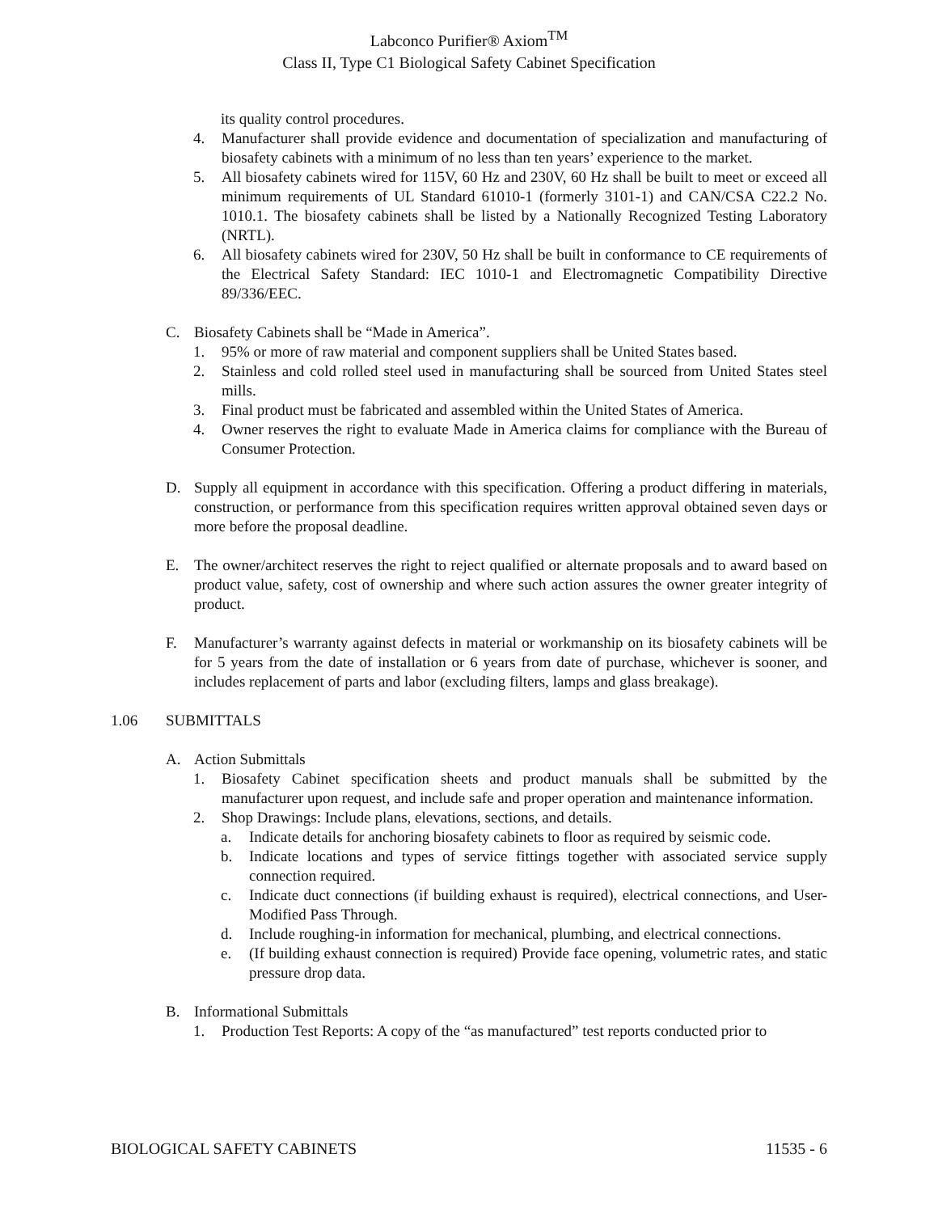Labconco Purifier® Axiom<sup>TM</sup>
Class II, Type C1 Biological Safety Cabinet Specification
its quality control procedures.
4. Manufacturer shall provide evidence and documentation of specialization and manufacturing of biosafety cabinets with a minimum of no less than ten years’ experience to the market.
5. All biosafety cabinets wired for 115V, 60 Hz and 230V, 60 Hz shall be built to meet or exceed all minimum requirements of UL Standard 61010-1 (formerly 3101-1) and CAN/CSA C22.2 No. 1010.1. The biosafety cabinets shall be listed by a Nationally Recognized Testing Laboratory (NRTL).
6. All biosafety cabinets wired for 230V, 50 Hz shall be built in conformance to CE requirements of the Electrical Safety Standard: IEC 1010-1 and Electromagnetic Compatibility Directive 89/336/EEC.
C. Biosafety Cabinets shall be “Made in America”.
1. 95% or more of raw material and component suppliers shall be United States based.
2. Stainless and cold rolled steel used in manufacturing shall be sourced from United States steel mills.
3. Final product must be fabricated and assembled within the United States of America.
4. Owner reserves the right to evaluate Made in America claims for compliance with the Bureau of Consumer Protection.
D. Supply all equipment in accordance with this specification. Offering a product differing in materials, construction, or performance from this specification requires written approval obtained seven days or more before the proposal deadline.
E. The owner/architect reserves the right to reject qualified or alternate proposals and to award based on product value, safety, cost of ownership and where such action assures the owner greater integrity of product.
F. Manufacturer’s warranty against defects in material or workmanship on its biosafety cabinets will be for 5 years from the date of installation or 6 years from date of purchase, whichever is sooner, and includes replacement of parts and labor (excluding filters, lamps and glass breakage).
1.06 SUBMITTALS
A. Action Submittals
1. Biosafety Cabinet specification sheets and product manuals shall be submitted by the manufacturer upon request, and include safe and proper operation and maintenance information.
2. Shop Drawings: Include plans, elevations, sections, and details.
a. Indicate details for anchoring biosafety cabinets to floor as required by seismic code.
b. Indicate locations and types of service fittings together with associated service supply connection required.
c. Indicate duct connections (if building exhaust is required), electrical connections, and User-Modified Pass Through.
d. Include roughing-in information for mechanical, plumbing, and electrical connections.
e. (If building exhaust connection is required) Provide face opening, volumetric rates, and static pressure drop data.
B. Informational Submittals
1. Production Test Reports: A copy of the “as manufactured” test reports conducted prior to
BIOLOGICAL SAFETY CABINETS 11535 - 6